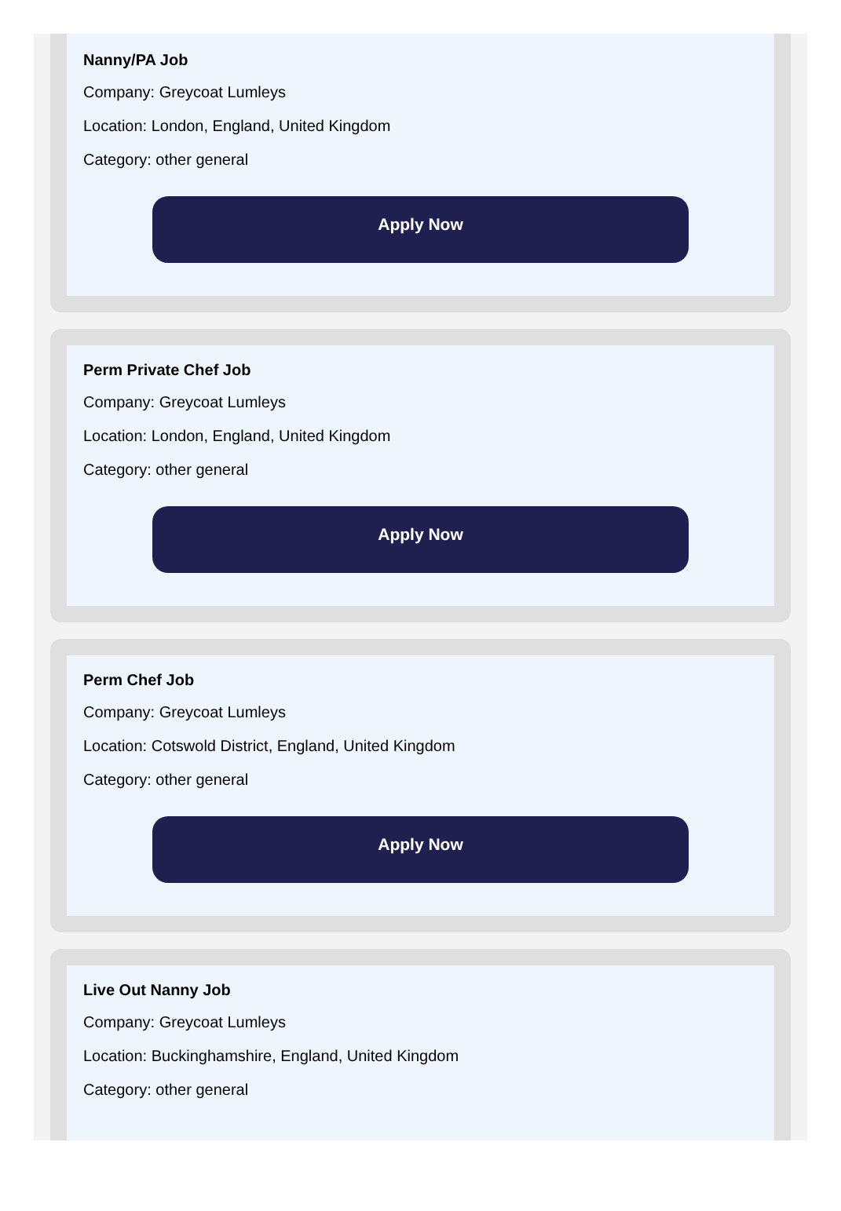Nanny/PA Job
Company: Greycoat Lumleys
Location: London, England, United Kingdom
Category: other general
Apply Now
Perm Private Chef Job
Company: Greycoat Lumleys
Location: London, England, United Kingdom
Category: other general
Apply Now
Perm Chef Job
Company: Greycoat Lumleys
Location: Cotswold District, England, United Kingdom
Category: other general
Apply Now
Live Out Nanny Job
Company: Greycoat Lumleys
Location: Buckinghamshire, England, United Kingdom
Category: other general